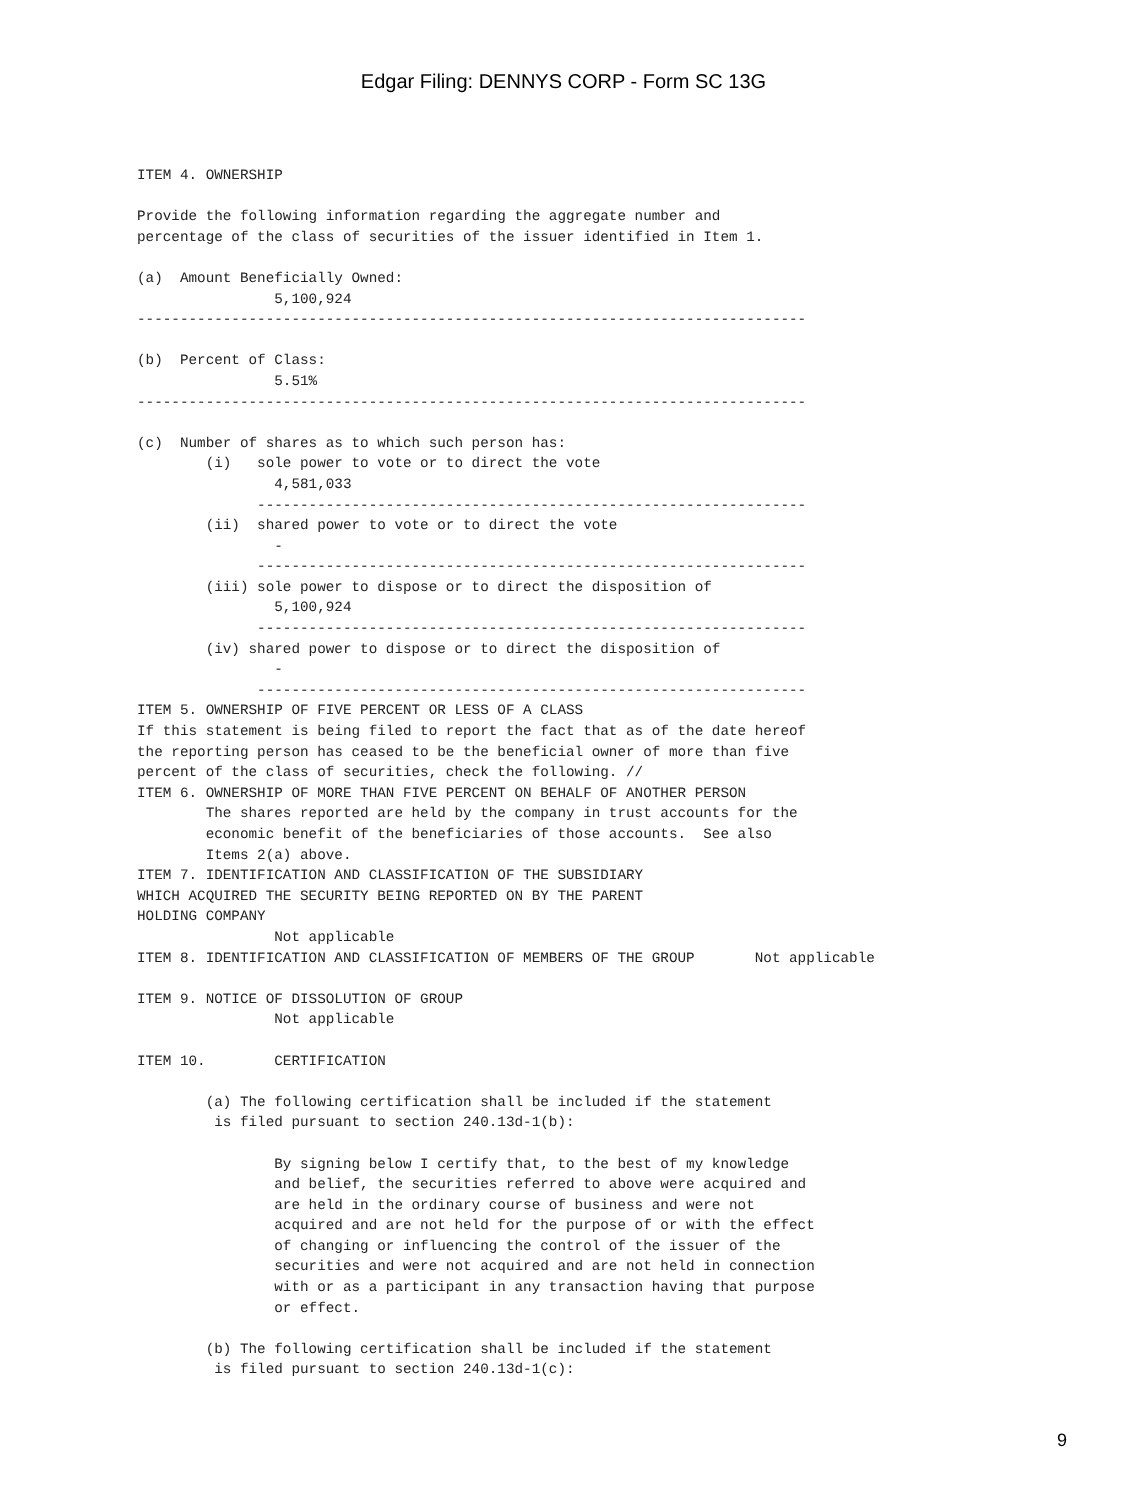Edgar Filing: DENNYS CORP - Form SC 13G
ITEM 4. OWNERSHIP

Provide the following information regarding the aggregate number and
percentage of the class of securities of the issuer identified in Item 1.

(a)  Amount Beneficially Owned:
                5,100,924
------------------------------------------------------------------------------

(b)  Percent of Class:
                5.51%
------------------------------------------------------------------------------

(c)  Number of shares as to which such person has:
        (i)   sole power to vote or to direct the vote
                4,581,033
              ----------------------------------------------------------------
        (ii)  shared power to vote or to direct the vote
                -
              ----------------------------------------------------------------
        (iii) sole power to dispose or to direct the disposition of
                5,100,924
              ----------------------------------------------------------------
        (iv) shared power to dispose or to direct the disposition of
                -
              ----------------------------------------------------------------
ITEM 5. OWNERSHIP OF FIVE PERCENT OR LESS OF A CLASS
If this statement is being filed to report the fact that as of the date hereof
the reporting person has ceased to be the beneficial owner of more than five
percent of the class of securities, check the following. //
ITEM 6. OWNERSHIP OF MORE THAN FIVE PERCENT ON BEHALF OF ANOTHER PERSON
        The shares reported are held by the company in trust accounts for the
        economic benefit of the beneficiaries of those accounts.  See also
        Items 2(a) above.
ITEM 7. IDENTIFICATION AND CLASSIFICATION OF THE SUBSIDIARY
WHICH ACQUIRED THE SECURITY BEING REPORTED ON BY THE PARENT
HOLDING COMPANY
                Not applicable
ITEM 8. IDENTIFICATION AND CLASSIFICATION OF MEMBERS OF THE GROUP       Not applicable

ITEM 9. NOTICE OF DISSOLUTION OF GROUP
                Not applicable

ITEM 10.        CERTIFICATION

        (a) The following certification shall be included if the statement
         is filed pursuant to section 240.13d-1(b):

                By signing below I certify that, to the best of my knowledge
                and belief, the securities referred to above were acquired and
                are held in the ordinary course of business and were not
                acquired and are not held for the purpose of or with the effect
                of changing or influencing the control of the issuer of the
                securities and were not acquired and are not held in connection
                with or as a participant in any transaction having that purpose
                or effect.

        (b) The following certification shall be included if the statement
         is filed pursuant to section 240.13d-1(c):
9